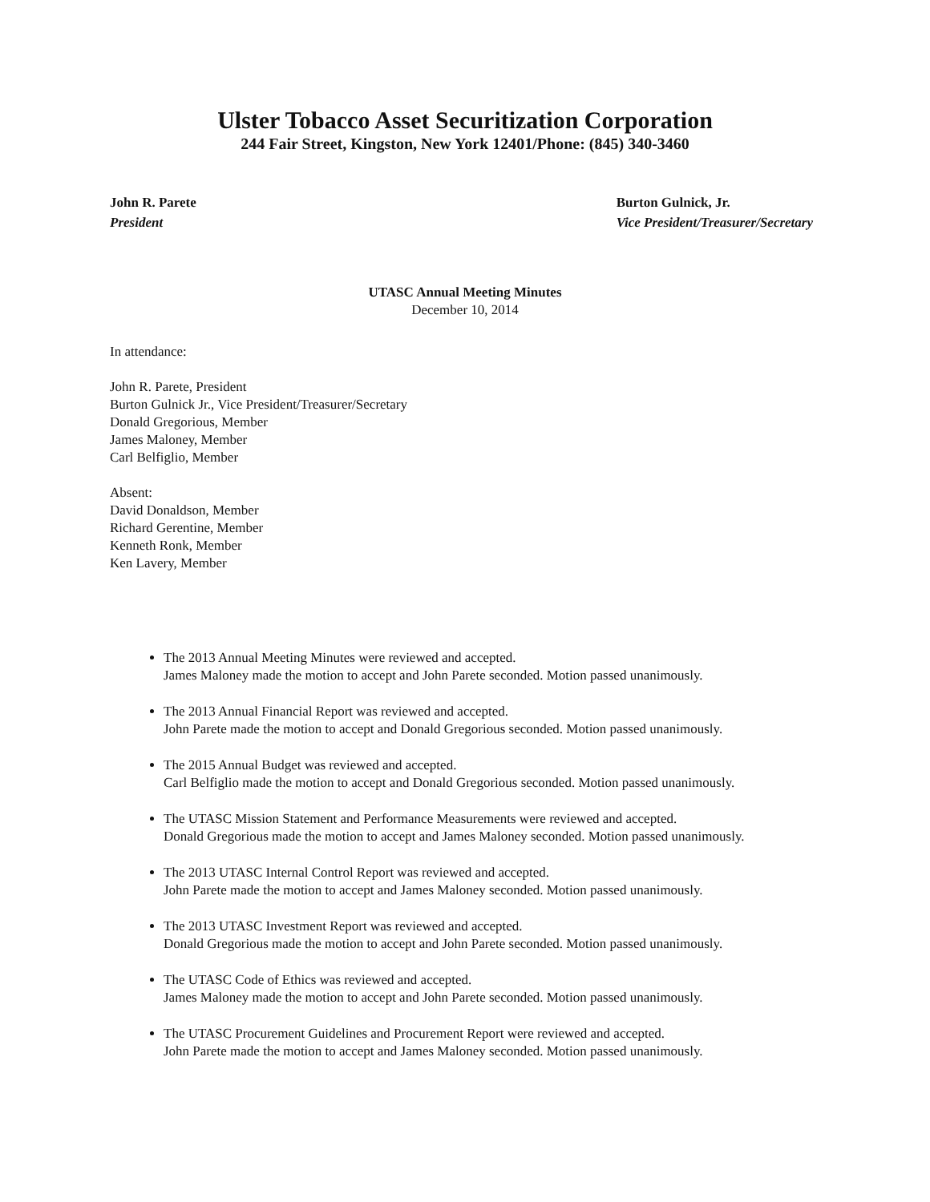Ulster Tobacco Asset Securitization Corporation
244 Fair Street, Kingston, New York 12401/Phone: (845) 340-3460
John R. Parete
President
Burton Gulnick, Jr.
Vice President/Treasurer/Secretary
UTASC Annual Meeting Minutes
December 10, 2014
In attendance:
John R. Parete, President
Burton Gulnick Jr., Vice President/Treasurer/Secretary
Donald Gregorious, Member
James Maloney, Member
Carl Belfiglio, Member
Absent:
David Donaldson, Member
Richard Gerentine, Member
Kenneth Ronk, Member
Ken Lavery, Member
The 2013 Annual Meeting Minutes were reviewed and accepted.
James Maloney made the motion to accept and John Parete seconded. Motion passed unanimously.
The 2013 Annual Financial Report was reviewed and accepted.
John Parete made the motion to accept and Donald Gregorious seconded. Motion passed unanimously.
The 2015 Annual Budget was reviewed and accepted.
Carl Belfiglio made the motion to accept and Donald Gregorious seconded. Motion passed unanimously.
The UTASC Mission Statement and Performance Measurements were reviewed and accepted.
Donald Gregorious made the motion to accept and James Maloney seconded. Motion passed unanimously.
The 2013 UTASC Internal Control Report was reviewed and accepted.
John Parete made the motion to accept and James Maloney seconded. Motion passed unanimously.
The 2013 UTASC Investment Report was reviewed and accepted.
Donald Gregorious made the motion to accept and John Parete seconded. Motion passed unanimously.
The UTASC Code of Ethics was reviewed and accepted.
James Maloney made the motion to accept and John Parete seconded. Motion passed unanimously.
The UTASC Procurement Guidelines and Procurement Report were reviewed and accepted.
John Parete made the motion to accept and James Maloney seconded. Motion passed unanimously.